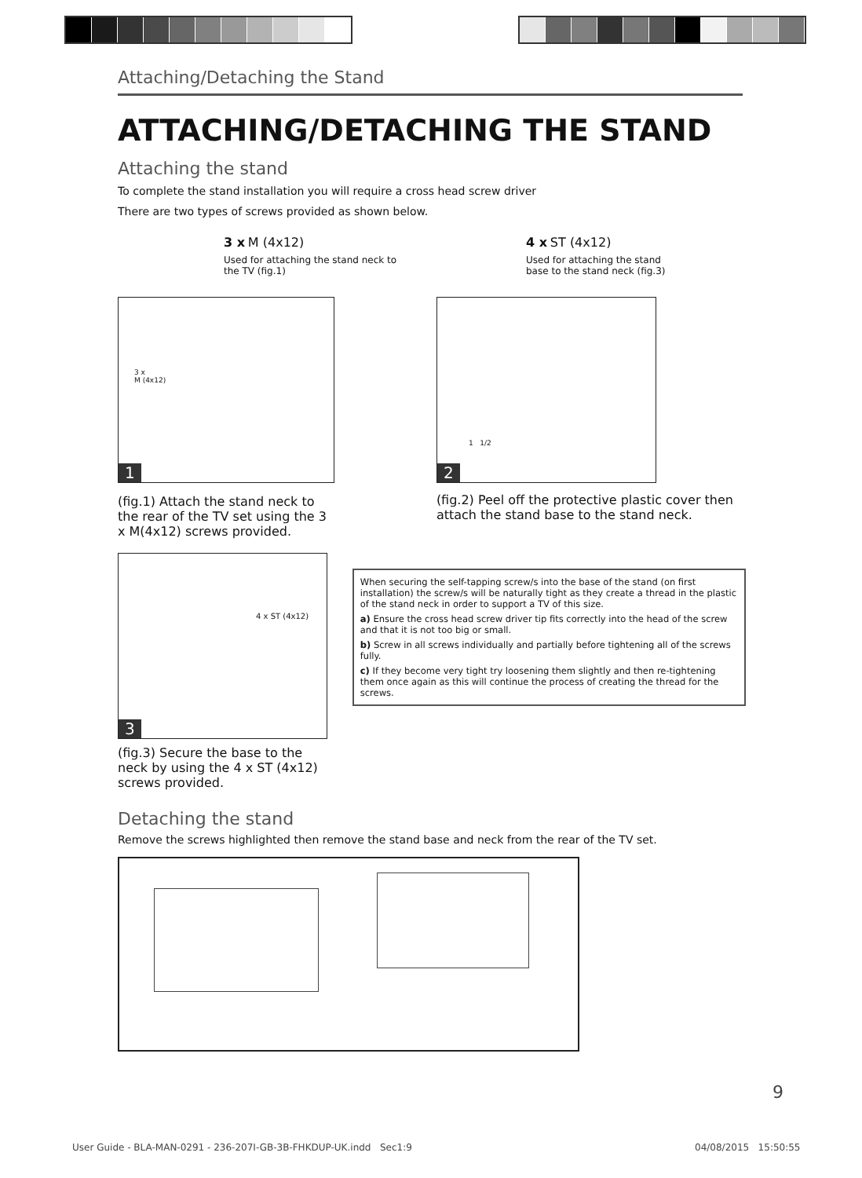Attaching/Detaching the Stand
ATTACHING/DETACHING THE STAND
Attaching the stand
To complete the stand installation you will require a cross head screw driver
There are two types of screws provided as shown below.
3 x M (4x12)
Used for attaching the stand neck to the TV (fig.1)
4 x ST (4x12)
Used for attaching the stand base to the stand neck (fig.3)
3 x
M (4x12)
1
(fig.1) Attach the stand neck to the rear of the TV set using the 3 x M(4x12) screws provided.
1 1/2
2
(fig.2) Peel off the protective plastic cover then attach the stand base to the stand neck.
4 x ST (4x12)
3
(fig.3) Secure the base to the neck by using the 4 x ST (4x12) screws provided.
When securing the self-tapping screw/s into the base of the stand (on first installation) the screw/s will be naturally tight as they create a thread in the plastic of the stand neck in order to support a TV of this size.
a) Ensure the cross head screw driver tip fits correctly into the head of the screw and that it is not too big or small.
b) Screw in all screws individually and partially before tightening all of the screws fully.
c) If they become very tight try loosening them slightly and then re-tightening them once again as this will continue the process of creating the thread for the screws.
Detaching the stand
Remove the screws highlighted then remove the stand base and neck from the rear of the TV set.
9
User Guide - BLA-MAN-0291 - 236-207I-GB-3B-FHKDUP-UK.indd Sec1:9
04/08/2015 15:50:55